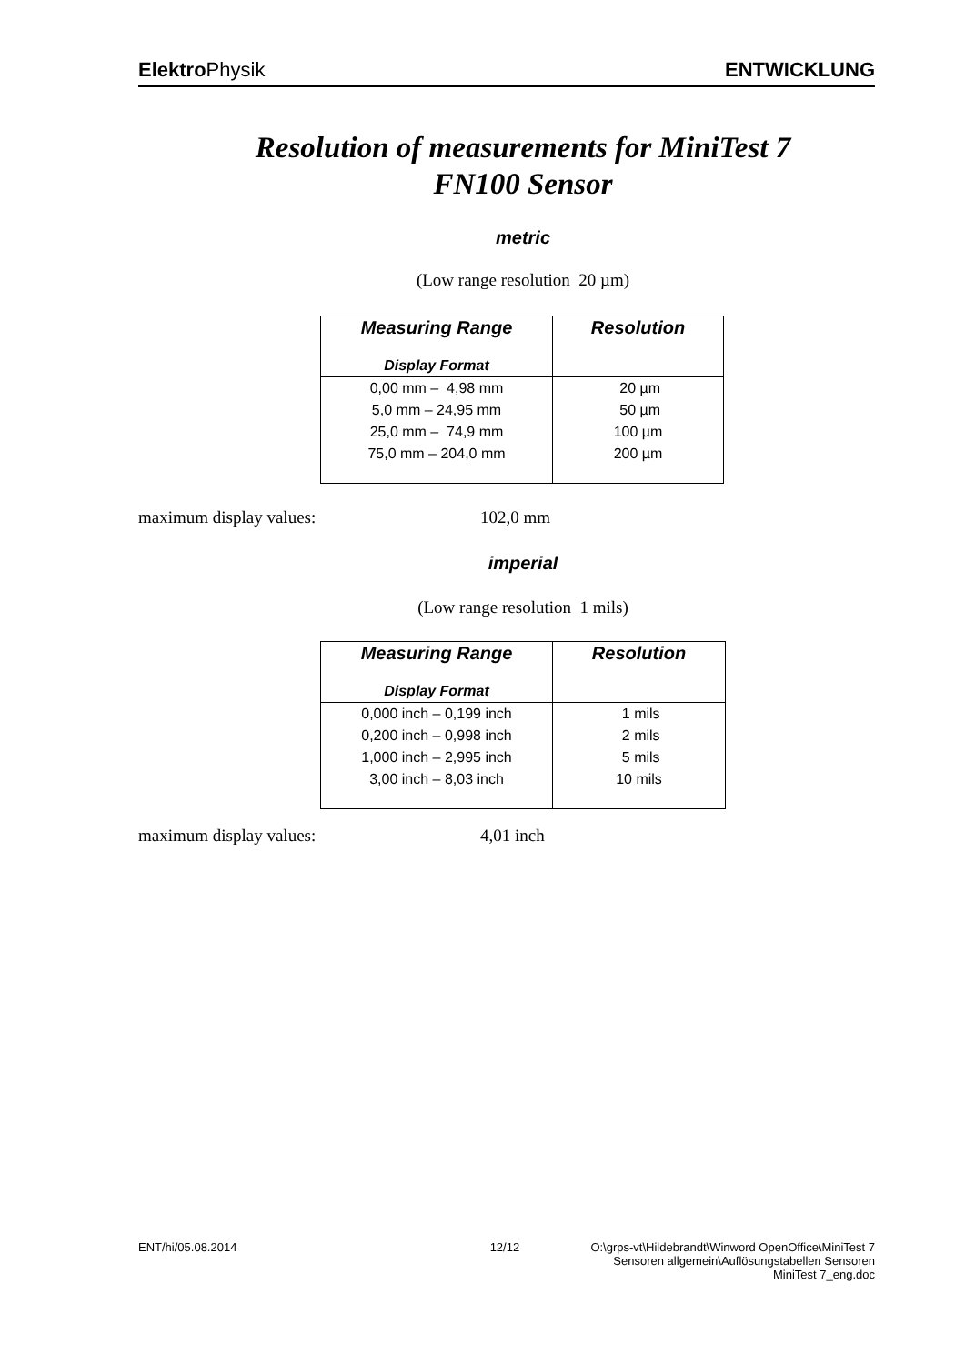Elektro Physik ENTWICKLUNG
Resolution of measurements for MiniTest 7
FN100 Sensor
metric
(Low range resolution 20 µm)
| Measuring Range Display Format | Resolution |
| --- | --- |
| 0,00 mm – 4,98 mm | 20 µm |
| 5,0 mm – 24,95 mm | 50 µm |
| 25,0 mm – 74,9 mm | 100 µm |
| 75,0 mm – 204,0 mm | 200 µm |
maximum display values: 102,0 mm
imperial
(Low range resolution 1 mils)
| Measuring Range Display Format | Resolution |
| --- | --- |
| 0,000 inch – 0,199 inch | 1 mils |
| 0,200 inch – 0,998 inch | 2 mils |
| 1,000 inch – 2,995 inch | 5 mils |
| 3,00 inch – 8,03 inch | 10 mils |
maximum display values: 4,01 inch
ENT/hi/05.08.2014 12/12 O:\grps-vt\Hildebrandt\Winword OpenOffice\MiniTest 7
Sensoren allgemein\Auflösungstabellen Sensoren
MiniTest 7_eng.doc